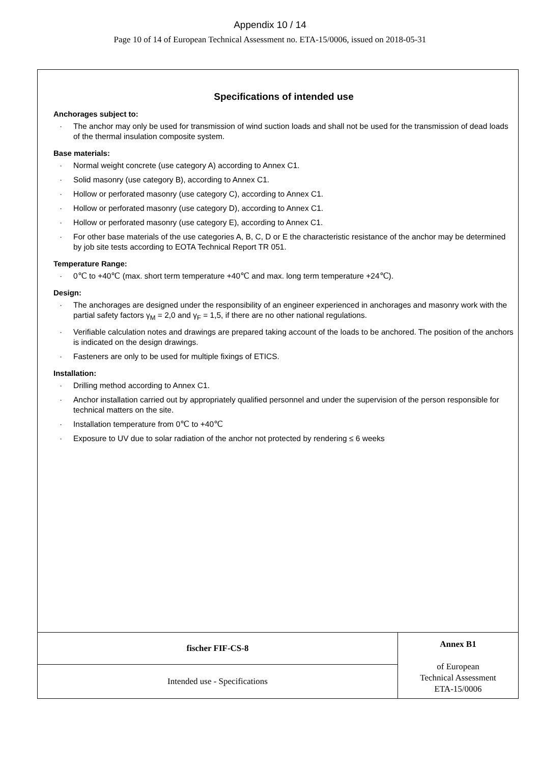Appendix 10 / 14
Page 10 of 14 of European Technical Assessment no. ETA-15/0006, issued on 2018-05-31
Specifications of intended use
Anchorages subject to:
· The anchor may only be used for transmission of wind suction loads and shall not be used for the transmission of dead loads of the thermal insulation composite system.
Base materials:
· Normal weight concrete (use category A) according to Annex C1.
· Solid masonry (use category B), according to Annex C1.
· Hollow or perforated masonry (use category C), according to Annex C1.
· Hollow or perforated masonry (use category D), according to Annex C1.
· Hollow or perforated masonry (use category E), according to Annex C1.
· For other base materials of the use categories A, B, C, D or E the characteristic resistance of the anchor may be determined by job site tests according to EOTA Technical Report TR 051.
Temperature Range:
· 0℃ to +40℃ (max. short term temperature +40℃ and max. long term temperature +24℃).
Design:
· The anchorages are designed under the responsibility of an engineer experienced in anchorages and masonry work with the partial safety factors γ<sub>M</sub> = 2,0 and γ<sub>F</sub> = 1,5, if there are no other national regulations.
· Verifiable calculation notes and drawings are prepared taking account of the loads to be anchored. The position of the anchors is indicated on the design drawings.
· Fasteners are only to be used for multiple fixings of ETICS.
Installation:
· Drilling method according to Annex C1.
· Anchor installation carried out by appropriately qualified personnel and under the supervision of the person responsible for technical matters on the site.
· Installation temperature from 0℃ to +40℃
· Exposure to UV due to solar radiation of the anchor not protected by rendering ≤ 6 weeks
| fischer FIF-CS-8 | Annex B1 of European Technical Assessment ETA-15/0006 |
| Intended use - Specifications | |